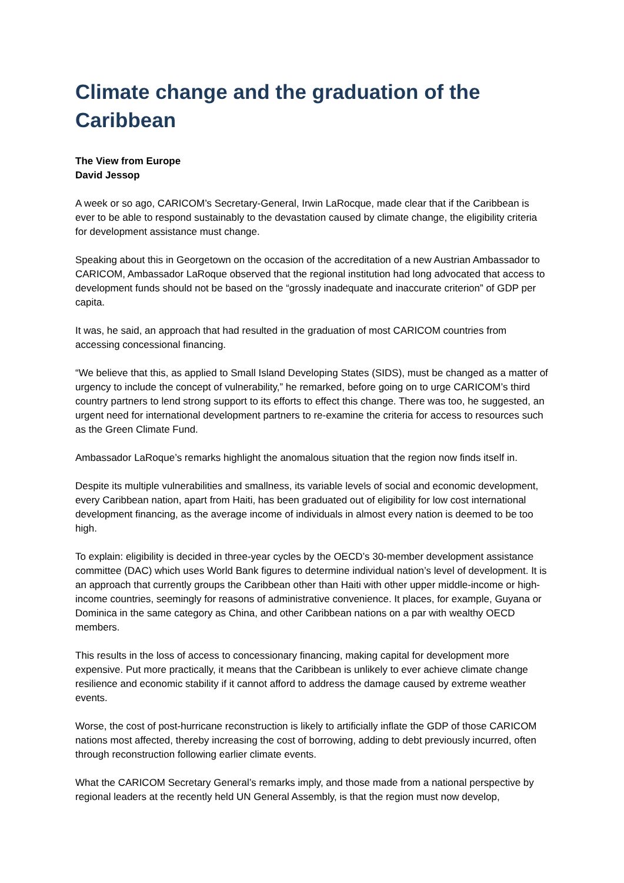Climate change and the graduation of the Caribbean
The View from Europe
David Jessop
A week or so ago, CARICOM’s Secretary-General, Irwin LaRocque, made clear that if the Caribbean is ever to be able to respond sustainably to the devastation caused by climate change, the eligibility criteria for development assistance must change.
Speaking about this in Georgetown on the occasion of the accreditation of a new Austrian Ambassador to CARICOM, Ambassador LaRoque observed that the regional institution had long advocated that access to development funds should not be based on the “grossly inadequate and inaccurate criterion” of GDP per capita.
It was, he said, an approach that had resulted in the graduation of most CARICOM countries from accessing concessional financing.
“We believe that this, as applied to Small Island Developing States (SIDS), must be changed as a matter of urgency to include the concept of vulnerability,” he remarked, before going on to urge CARICOM’s third country partners to lend strong support to its efforts to effect this change. There was too, he suggested, an urgent need for international development partners to re-examine the criteria for access to resources such as the Green Climate Fund.
Ambassador LaRoque’s remarks highlight the anomalous situation that the region now finds itself in.
Despite its multiple vulnerabilities and smallness, its variable levels of social and economic development, every Caribbean nation, apart from Haiti, has been graduated out of eligibility for low cost international development financing, as the average income of individuals in almost every nation is deemed to be too high.
To explain: eligibility is decided in three-year cycles by the OECD’s 30-member development assistance committee (DAC) which uses World Bank figures to determine individual nation’s level of development. It is an approach that currently groups the Caribbean other than Haiti with other upper middle-income or high-income countries, seemingly for reasons of administrative convenience. It places, for example, Guyana or Dominica in the same category as China, and other Caribbean nations on a par with wealthy OECD members.
This results in the loss of access to concessionary financing, making capital for development more expensive. Put more practically, it means that the Caribbean is unlikely to ever achieve climate change resilience and economic stability if it cannot afford to address the damage caused by extreme weather events.
Worse, the cost of post-hurricane reconstruction is likely to artificially inflate the GDP of those CARICOM nations most affected, thereby increasing the cost of borrowing, adding to debt previously incurred, often through reconstruction following earlier climate events.
What the CARICOM Secretary General’s remarks imply, and those made from a national perspective by regional leaders at the recently held UN General Assembly, is that the region must now develop,